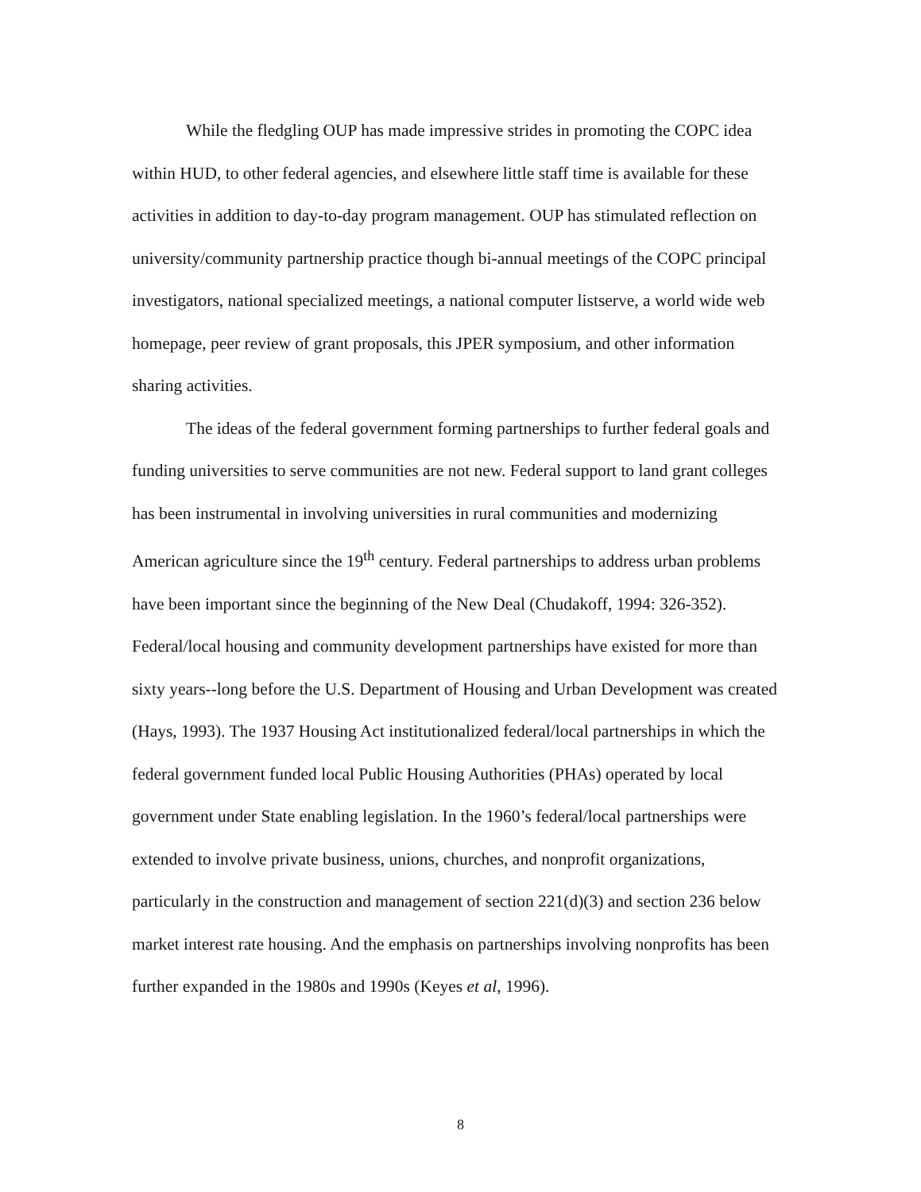While the fledgling OUP has made impressive strides in promoting the COPC idea within HUD, to other federal agencies, and elsewhere little staff time is available for these activities in addition to day-to-day program management. OUP has stimulated reflection on university/community partnership practice though bi-annual meetings of the COPC principal investigators, national specialized meetings, a national computer listserve, a world wide web homepage, peer review of grant proposals, this JPER symposium, and other information sharing activities.
The ideas of the federal government forming partnerships to further federal goals and funding universities to serve communities are not new. Federal support to land grant colleges has been instrumental in involving universities in rural communities and modernizing American agriculture since the 19<sup>th</sup> century. Federal partnerships to address urban problems have been important since the beginning of the New Deal (Chudakoff, 1994: 326-352). Federal/local housing and community development partnerships have existed for more than sixty years--long before the U.S. Department of Housing and Urban Development was created (Hays, 1993). The 1937 Housing Act institutionalized federal/local partnerships in which the federal government funded local Public Housing Authorities (PHAs) operated by local government under State enabling legislation. In the 1960’s federal/local partnerships were extended to involve private business, unions, churches, and nonprofit organizations, particularly in the construction and management of section 221(d)(3) and section 236 below market interest rate housing. And the emphasis on partnerships involving nonprofits has been further expanded in the 1980s and 1990s (Keyes et al, 1996).
8